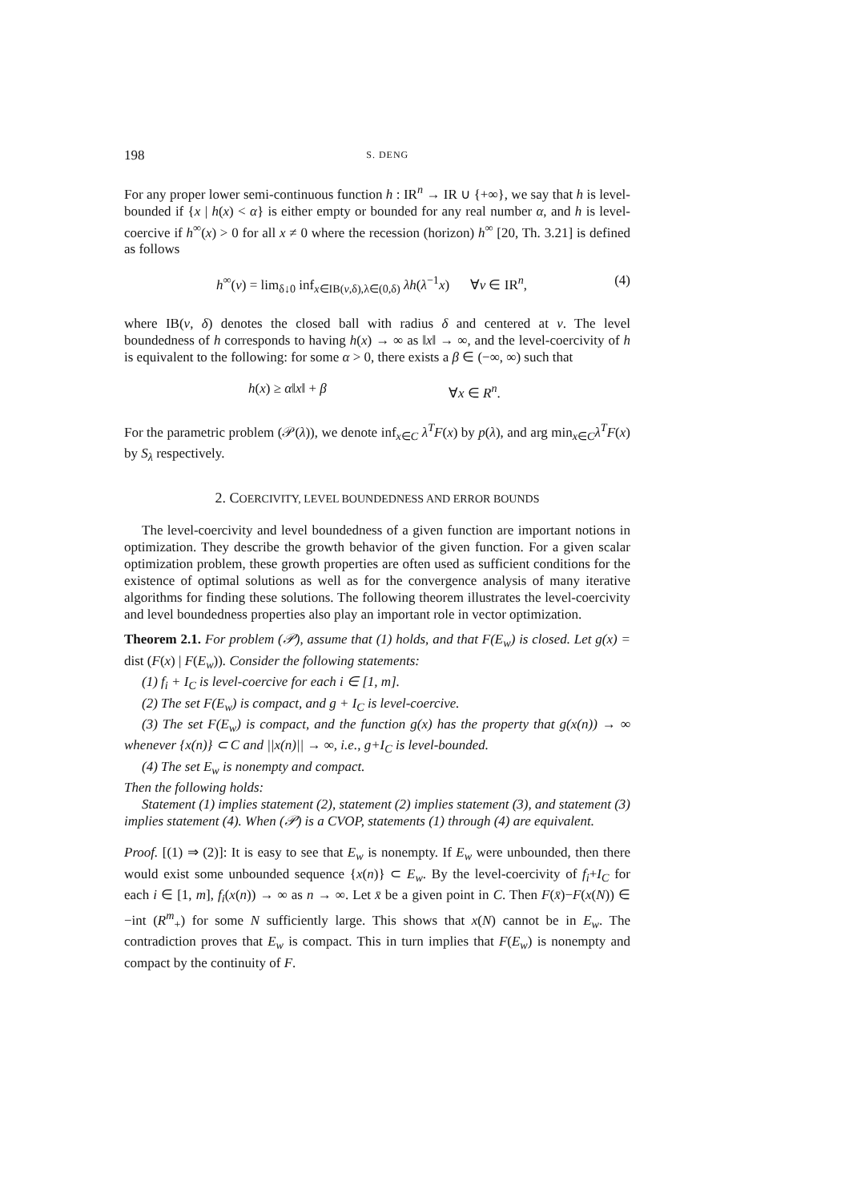198 S. DENG
For any proper lower semi-continuous function h : IR<sup>n</sup> → IR ∪ {+∞}, we say that h is level-bounded if {x | h(x) < α} is either empty or bounded for any real number α, and h is level-coercive if h<sup>∞</sup>(x) > 0 for all x ≠ 0 where the recession (horizon) h<sup>∞</sup> [20, Th. 3.21] is defined as follows
h<sup>∞</sup>(v) = lim<sub>δ↓0</sub> inf<sub>x∈IB(v,δ),λ∈(0,δ)</sub> λh(λ<sup>−1</sup>x) ∀v ∈ IR<sup>n</sup>, (4)
where IB(v, δ) denotes the closed ball with radius δ and centered at v. The level boundedness of h corresponds to having h(x) → ∞ as ‖x‖ → ∞, and the level-coercivity of h is equivalent to the following: for some α > 0, there exists a β ∈ (−∞, ∞) such that
h(x) ≥ α‖x‖ + β ∀x ∈ R<sup>n</sup>.
For the parametric problem (𝒫(λ)), we denote inf<sub>x∈C</sub> λ<sup>T</sup>F(x) by p(λ), and arg min<sub>x∈C</sub>λ<sup>T</sup>F(x) by S<sub>λ</sub> respectively.
2. COERCIVITY, LEVEL BOUNDEDNESS AND ERROR BOUNDS
The level-coercivity and level boundedness of a given function are important notions in optimization. They describe the growth behavior of the given function. For a given scalar optimization problem, these growth properties are often used as sufficient conditions for the existence of optimal solutions as well as for the convergence analysis of many iterative algorithms for finding these solutions. The following theorem illustrates the level-coercivity and level boundedness properties also play an important role in vector optimization.
Theorem 2.1. For problem (𝒫), assume that (1) holds, and that F(E<sub>w</sub>) is closed. Let g(x) = dist (F(x) | F(E<sub>w</sub>)). Consider the following statements:
(1) f<sub>i</sub> + I<sub>C</sub> is level-coercive for each i ∈ [1, m].
(2) The set F(E<sub>w</sub>) is compact, and g + I<sub>C</sub> is level-coercive.
(3) The set F(E<sub>w</sub>) is compact, and the function g(x) has the property that g(x(n)) → ∞ whenever {x(n)} ⊂ C and ||x(n)|| → ∞, i.e., g+I<sub>C</sub> is level-bounded.
(4) The set E<sub>w</sub> is nonempty and compact.
Then the following holds:
Statement (1) implies statement (2), statement (2) implies statement (3), and statement (3) implies statement (4). When (𝒫) is a CVOP, statements (1) through (4) are equivalent.
Proof. [(1) ⇒ (2)]: It is easy to see that E<sub>w</sub> is nonempty. If E<sub>w</sub> were unbounded, then there would exist some unbounded sequence {x(n)} ⊂ E<sub>w</sub>. By the level-coercivity of f<sub>i</sub>+I<sub>C</sub> for each i ∈ [1, m], f<sub>i</sub>(x(n)) → ∞ as n → ∞. Let x̄ be a given point in C. Then F(x̄)−F(x(N)) ∈ −int (R<sup>m</sup><sub>+</sub>) for some N sufficiently large. This shows that x(N) cannot be in E<sub>w</sub>. The contradiction proves that E<sub>w</sub> is compact. This in turn implies that F(E<sub>w</sub>) is nonempty and compact by the continuity of F.